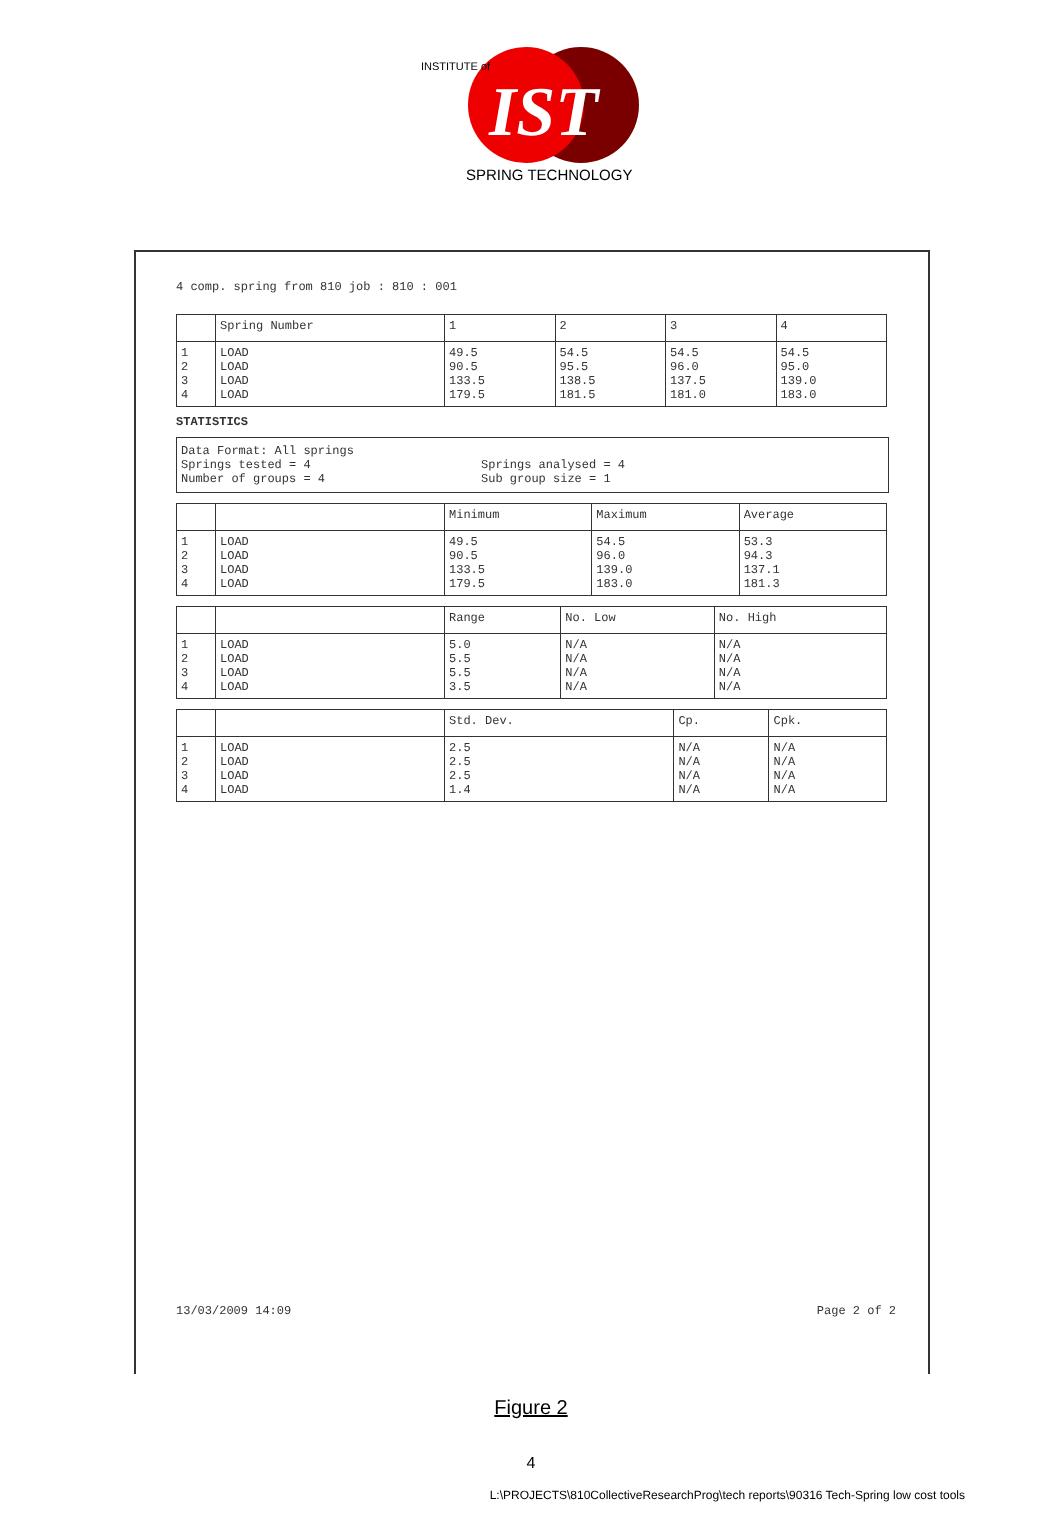IST
SPRING TECHNOLOGY
INSTITUTE of
4 comp. spring from 810 job : 810 : 001
| | Spring Number | 1 | 2 | 3 | 4 |
| --- | --- | --- | --- | --- | --- |
| 1 2 3 4 | LOAD LOAD LOAD LOAD | 49.5 90.5 133.5 179.5 | 54.5 95.5 138.5 181.5 | 54.5 96.0 137.5 181.0 | 54.5 95.0 139.0 183.0 |
STATISTICS
Data Format: All springs
Springs tested = 4
Number of groups = 4
Springs analysed = 4
Sub group size = 1
| | | Minimum | Maximum | Average |
| --- | --- | --- | --- | --- |
| 1 2 3 4 | LOAD LOAD LOAD LOAD | 49.5 90.5 133.5 179.5 | 54.5 96.0 139.0 183.0 | 53.3 94.3 137.1 181.3 |
| | | Range | No. Low | No. High |
| --- | --- | --- | --- | --- |
| 1 2 3 4 | LOAD LOAD LOAD LOAD | 5.0 5.5 5.5 3.5 | N/A N/A N/A N/A | N/A N/A N/A N/A |
| | | Std. Dev. | Cp. | Cpk. |
| --- | --- | --- | --- | --- |
| 1 2 3 4 | LOAD LOAD LOAD LOAD | 2.5 2.5 2.5 1.4 | N/A N/A N/A N/A | N/A N/A N/A N/A |
13/03/2009 14:09 Page 2 of 2
Figure 2
4
L:\PROJECTS\810CollectiveResearchProg\tech reports\90316 Tech-Spring low cost tools